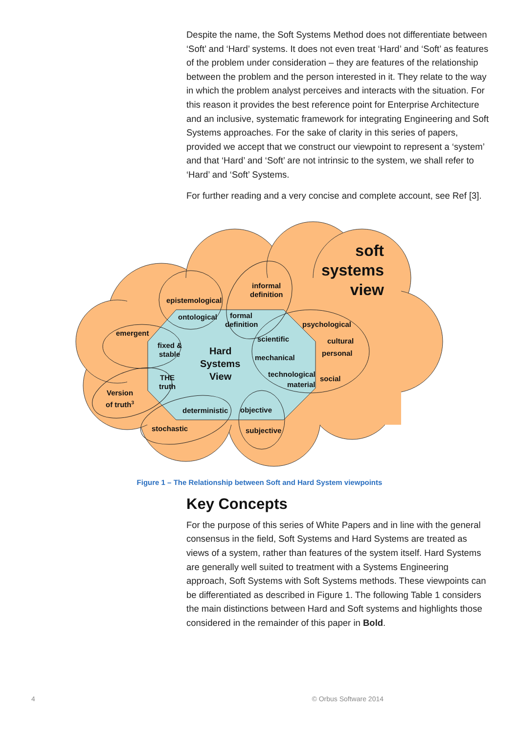Despite the name, the Soft Systems Method does not differentiate between ‘Soft’ and ‘Hard’ systems. It does not even treat ‘Hard’ and ‘Soft’ as features of the problem under consideration – they are features of the relationship between the problem and the person interested in it. They relate to the way in which the problem analyst perceives and interacts with the situation. For this reason it provides the best reference point for Enterprise Architecture and an inclusive, systematic framework for integrating Engineering and Soft Systems approaches. For the sake of clarity in this series of papers, provided we accept that we construct our viewpoint to represent a ‘system’ and that ‘Hard’ and ‘Soft’ are not intrinsic to the system, we shall refer to ‘Hard’ and ‘Soft’ Systems.
For further reading and a very concise and complete account, see Ref [3].
soft
systems
view
epistemological
informal
definition
ontological
formal
definition
psychological
emergent
fixed &
stable
Hard
Systems
View
scientific
cultural
personal
mechanical
THE
truth
technological
material
social
Version
of truth3
deterministic
objective
stochastic
subjective
Figure 1 – The Relationship between Soft and Hard System viewpoints
Key Concepts
For the purpose of this series of White Papers and in line with the general consensus in the field, Soft Systems and Hard Systems are treated as views of a system, rather than features of the system itself. Hard Systems are generally well suited to treatment with a Systems Engineering approach, Soft Systems with Soft Systems methods. These viewpoints can be differentiated as described in Figure 1. The following Table 1 considers the main distinctions between Hard and Soft systems and highlights those considered in the remainder of this paper in Bold.
4 © Orbus Software 2014